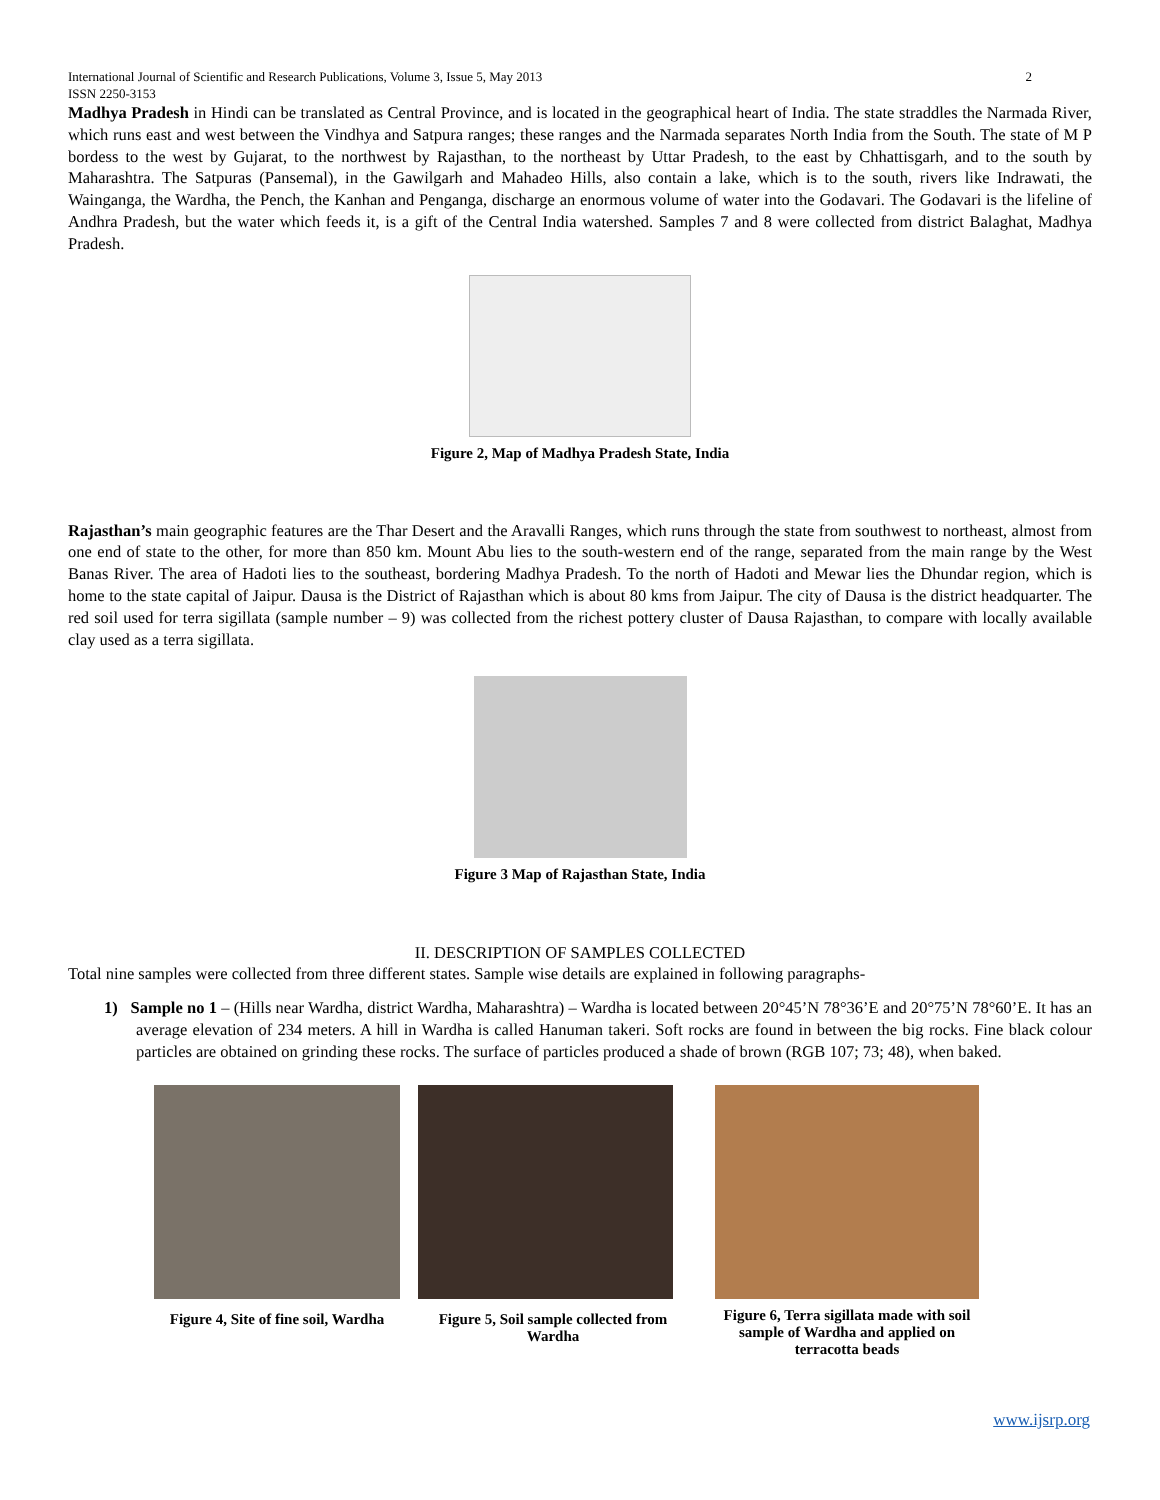International Journal of Scientific and Research Publications, Volume 3, Issue 5, May 2013
ISSN 2250-3153 2
Madhya Pradesh in Hindi can be translated as Central Province, and is located in the geographical heart of India. The state straddles the Narmada River, which runs east and west between the Vindhya and Satpura ranges; these ranges and the Narmada separates North India from the South. The state of M P bordess to the west by Gujarat, to the northwest by Rajasthan, to the northeast by Uttar Pradesh, to the east by Chhattisgarh, and to the south by Maharashtra. The Satpuras (Pansemal), in the Gawilgarh and Mahadeo Hills, also contain a lake, which is to the south, rivers like Indrawati, the Wainganga, the Wardha, the Pench, the Kanhan and Penganga, discharge an enormous volume of water into the Godavari. The Godavari is the lifeline of Andhra Pradesh, but the water which feeds it, is a gift of the Central India watershed. Samples 7 and 8 were collected from district Balaghat, Madhya Pradesh.
Figure 2, Map of Madhya Pradesh State, India
Rajasthan’s main geographic features are the Thar Desert and the Aravalli Ranges, which runs through the state from southwest to northeast, almost from one end of state to the other, for more than 850 km. Mount Abu lies to the south-western end of the range, separated from the main range by the West Banas River. The area of Hadoti lies to the southeast, bordering Madhya Pradesh. To the north of Hadoti and Mewar lies the Dhundar region, which is home to the state capital of Jaipur. Dausa is the District of Rajasthan which is about 80 kms from Jaipur. The city of Dausa is the district headquarter. The red soil used for terra sigillata (sample number – 9) was collected from the richest pottery cluster of Dausa Rajasthan, to compare with locally available clay used as a terra sigillata.
Figure 3 Map of Rajasthan State, India
II. DESCRIPTION OF SAMPLES COLLECTED
Total nine samples were collected from three different states. Sample wise details are explained in following paragraphs-
1) Sample no 1 – (Hills near Wardha, district Wardha, Maharashtra) – Wardha is located between 20°45’N 78°36’E and 20°75’N 78°60’E. It has an average elevation of 234 meters. A hill in Wardha is called Hanuman takeri. Soft rocks are found in between the big rocks. Fine black colour particles are obtained on grinding these rocks. The surface of particles produced a shade of brown (RGB 107; 73; 48), when baked.
Figure 4, Site of fine soil, Wardha
Figure 5, Soil sample collected from Wardha
Figure 6, Terra sigillata made with soil sample of Wardha and applied on terracotta beads
www.ijsrp.org